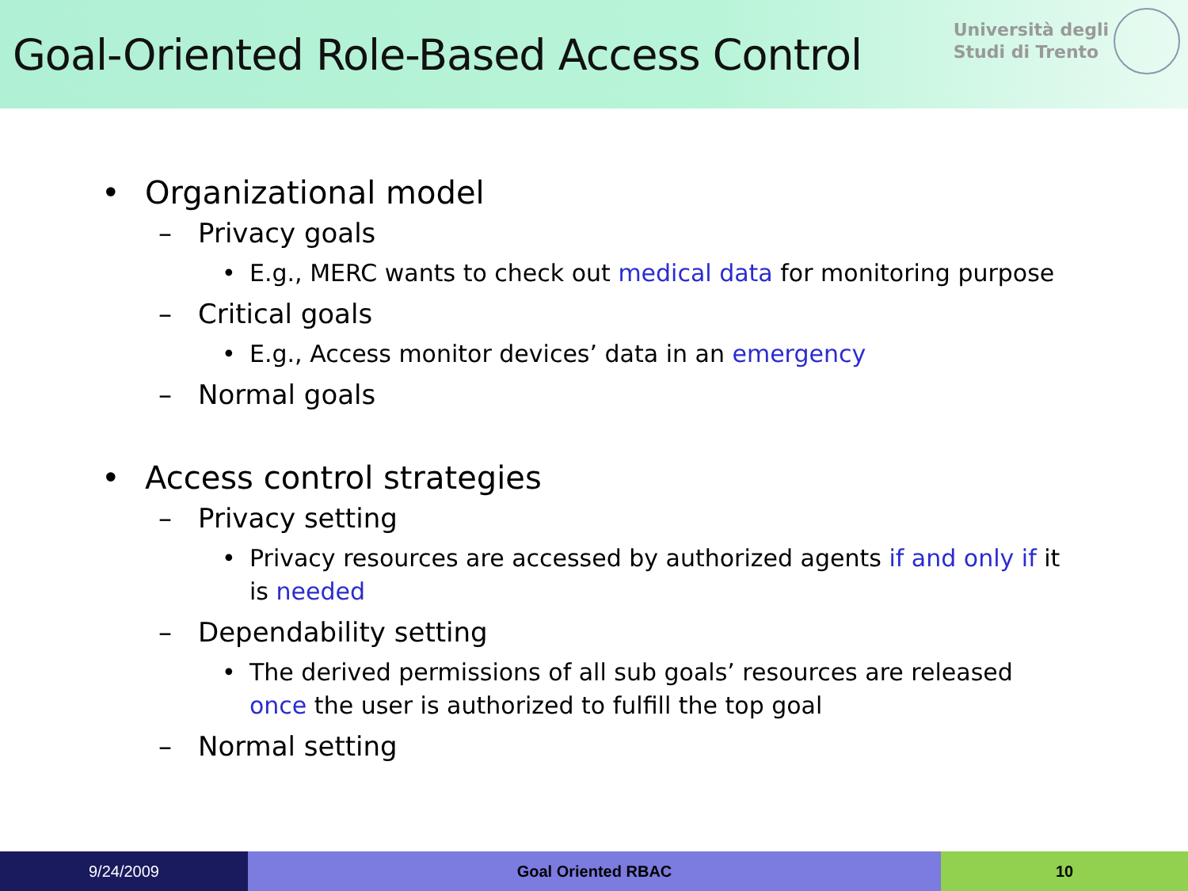Goal-Oriented Role-Based Access Control
Università degli
Studi di Trento
• Organizational model
– Privacy goals
• E.g., MERC wants to check out medical data for monitoring purpose
– Critical goals
• E.g., Access monitor devices’ data in an emergency
– Normal goals
• Access control strategies
– Privacy setting
• Privacy resources are accessed by authorized agents if and only if it is needed
– Dependability setting
• The derived permissions of all sub goals’ resources are released once the user is authorized to fulfill the top goal
– Normal setting
9/24/2009 Goal Oriented RBAC 10